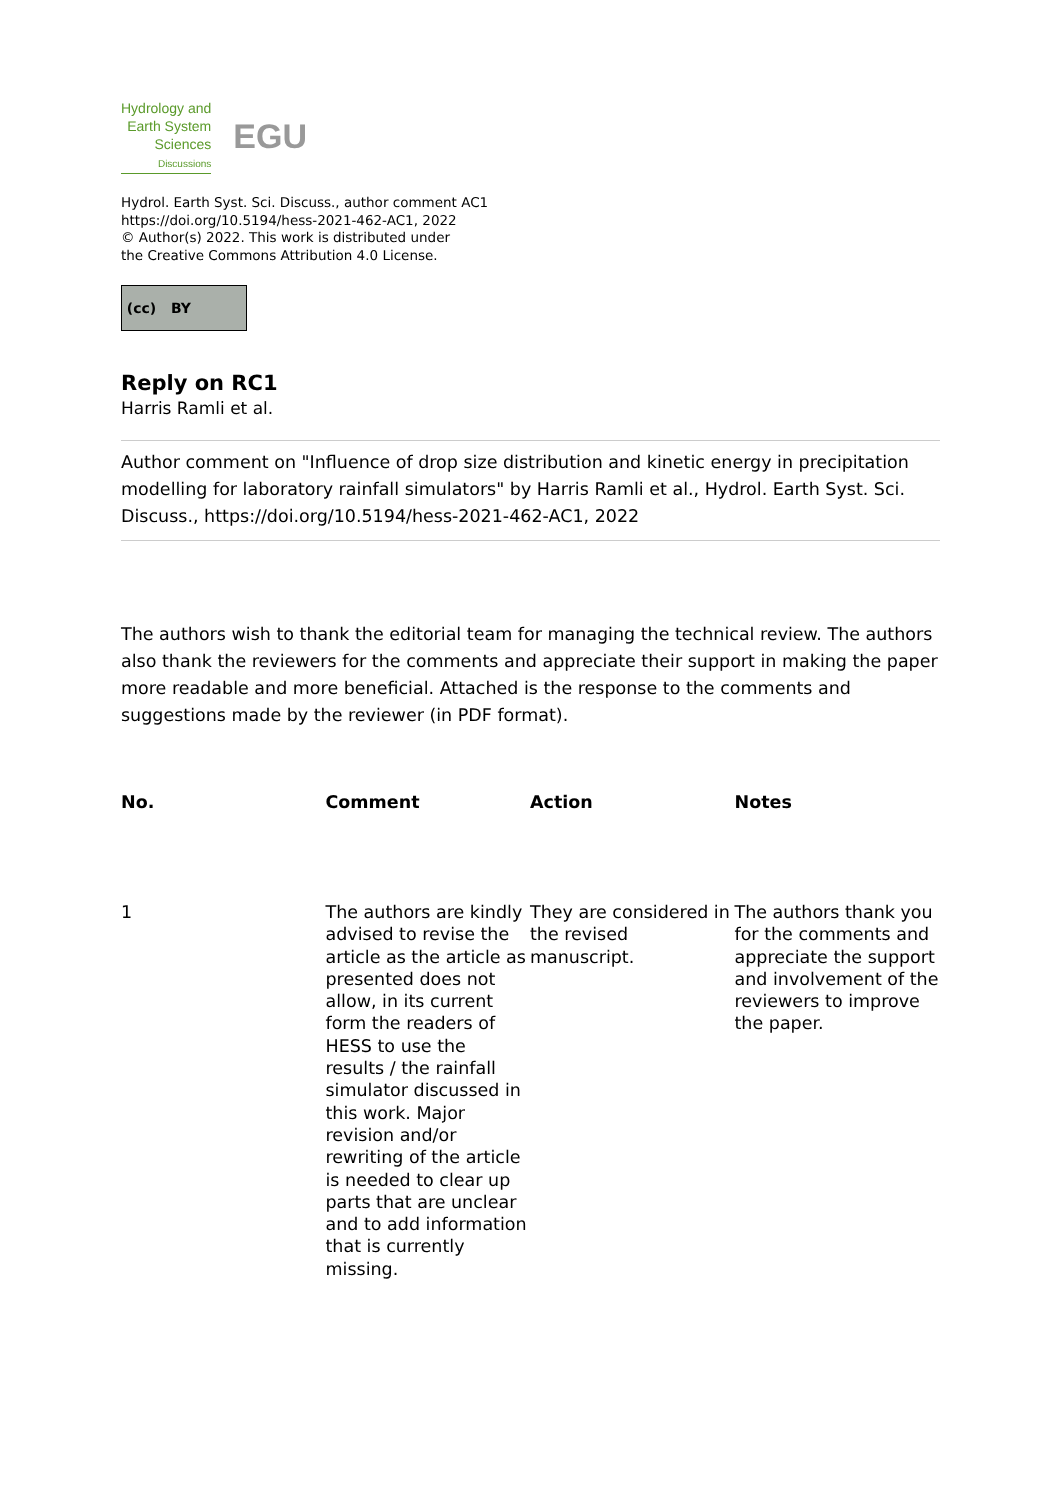Hydrology and
Earth System
Sciences
Discussions
EGU
Hydrol. Earth Syst. Sci. Discuss., author comment AC1
https://doi.org/10.5194/hess-2021-462-AC1, 2022
© Author(s) 2022. This work is distributed under
the Creative Commons Attribution 4.0 License.
(cc) BY
Reply on RC1
Harris Ramli et al.
Author comment on "Influence of drop size distribution and kinetic energy in precipitation modelling for laboratory rainfall simulators" by Harris Ramli et al., Hydrol. Earth Syst. Sci. Discuss., https://doi.org/10.5194/hess-2021-462-AC1, 2022
The authors wish to thank the editorial team for managing the technical review. The authors also thank the reviewers for the comments and appreciate their support in making the paper more readable and more beneficial. Attached is the response to the comments and suggestions made by the reviewer (in PDF format).
| No. | Comment | Action | Notes |
| --- | --- | --- | --- |
| 1 | The authors are kindly advised to revise the article as the article as presented does not allow, in its current form the readers of HESS to use the results / the rainfall simulator discussed in this work. Major revision and/or rewriting of the article is needed to clear up parts that are unclear and to add information that is currently missing. | They are considered in the revised manuscript. | The authors thank you for the comments and appreciate the support and involvement of the reviewers to improve the paper. |